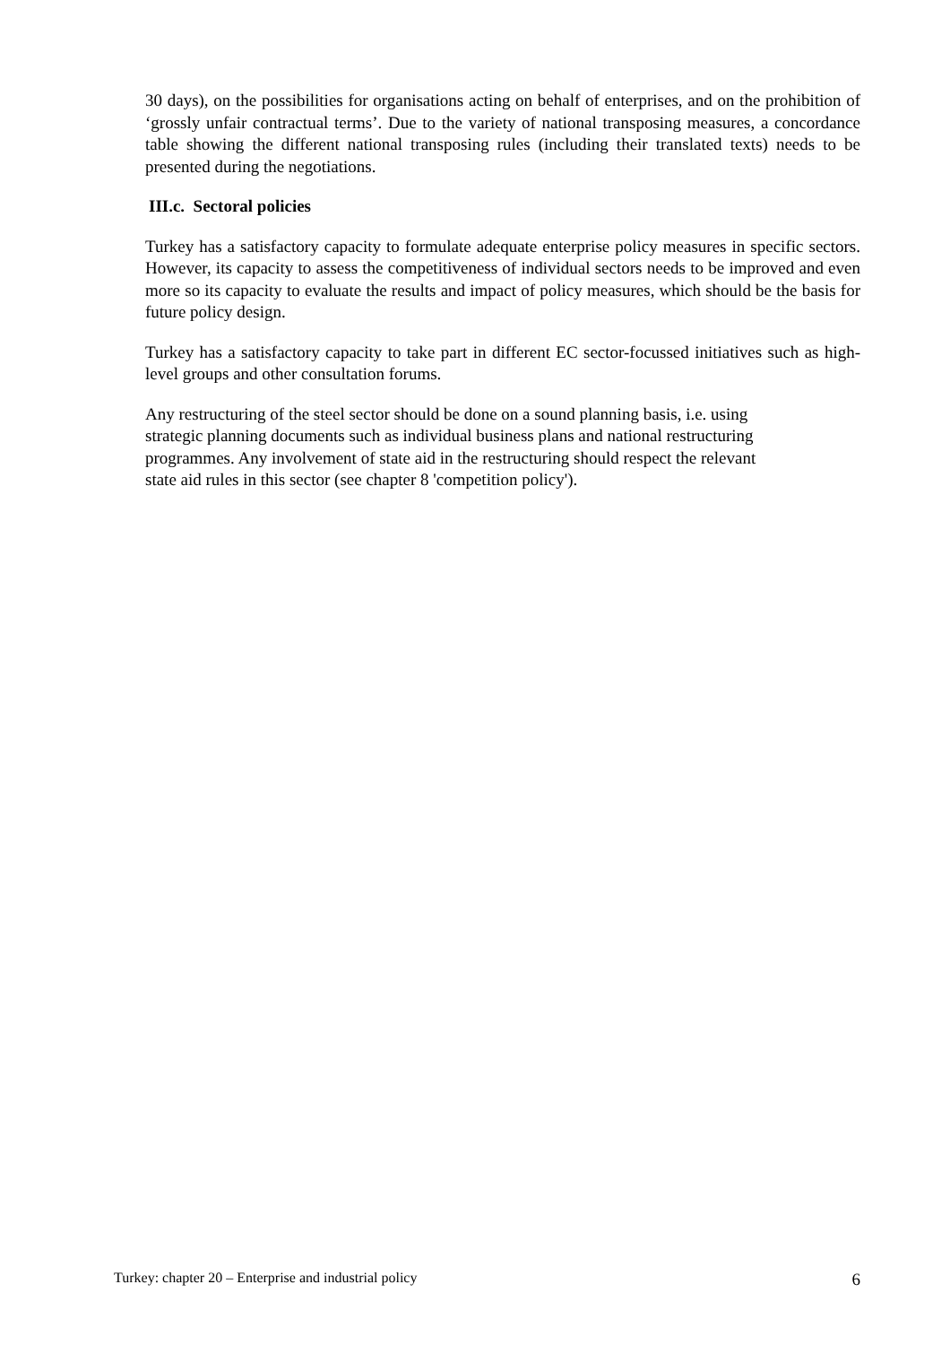30 days), on the possibilities for organisations acting on behalf of enterprises, and on the prohibition of ‘grossly unfair contractual terms’. Due to the variety of national transposing measures, a concordance table showing the different national transposing rules (including their translated texts) needs to be presented during the negotiations.
III.c. Sectoral policies
Turkey has a satisfactory capacity to formulate adequate enterprise policy measures in specific sectors. However, its capacity to assess the competitiveness of individual sectors needs to be improved and even more so its capacity to evaluate the results and impact of policy measures, which should be the basis for future policy design.
Turkey has a satisfactory capacity to take part in different EC sector-focussed initiatives such as high-level groups and other consultation forums.
Any restructuring of the steel sector should be done on a sound planning basis, i.e. using
strategic planning documents such as individual business plans and national restructuring
programmes. Any involvement of state aid in the restructuring should respect the relevant
state aid rules in this sector (see chapter 8 'competition policy').
Turkey: chapter 20 – Enterprise and industrial policy 6